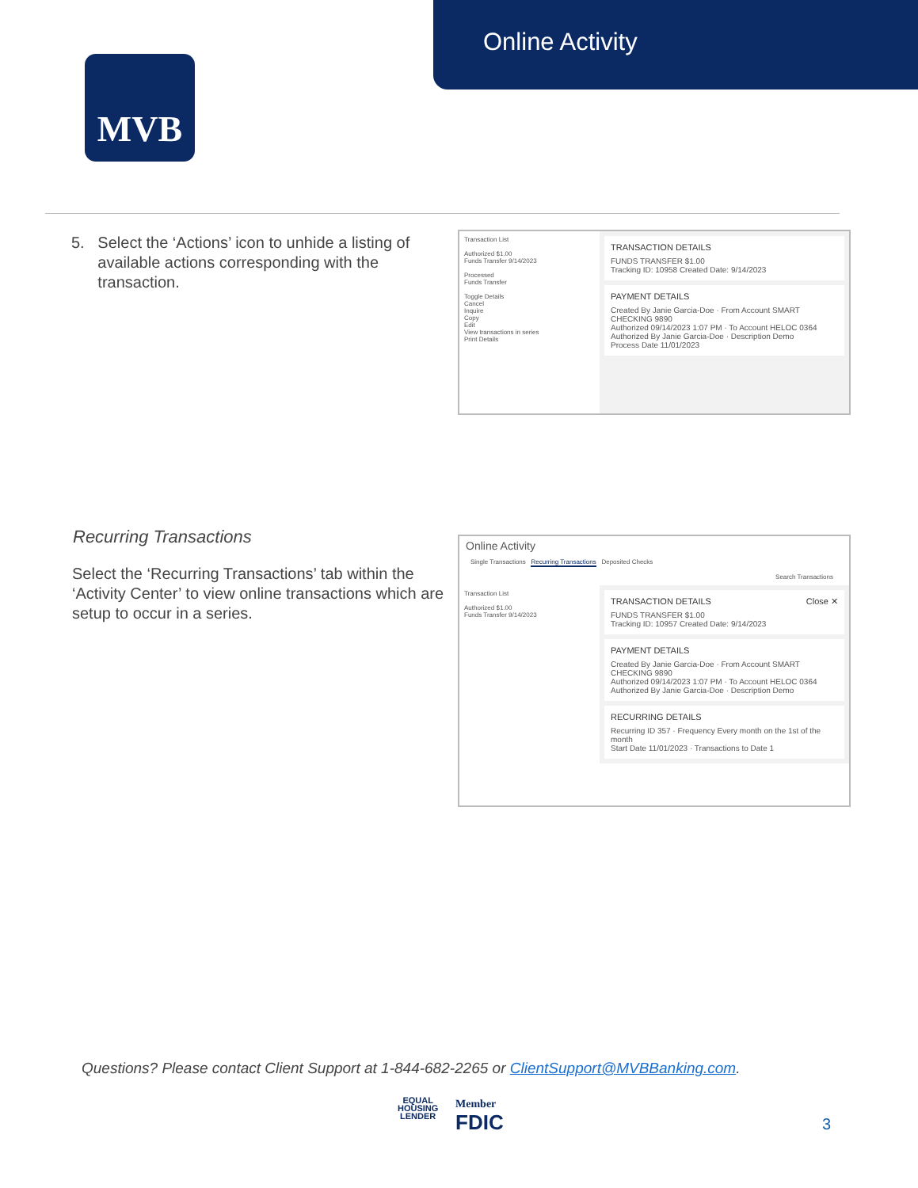Online Activity
MVB
5. Select the ‘Actions’ icon to unhide a listing of
available actions corresponding with the
transaction.
Transaction List
Authorized $1.00
Funds Transfer 9/14/2023
Processed
Funds Transfer
Toggle Details
Cancel
Inquire
Copy
Edit
View transactions in series
Print Details
TRANSACTION DETAILS
FUNDS TRANSFER $1.00
Tracking ID: 10958 Created Date: 9/14/2023
PAYMENT DETAILS
Created By Janie Garcia-Doe · From Account SMART CHECKING 9890
Authorized 09/14/2023 1:07 PM · To Account HELOC 0364
Authorized By Janie Garcia-Doe · Description Demo
Process Date 11/01/2023
Recurring Transactions
Select the ‘Recurring Transactions’ tab within the ‘Activity Center’ to view online transactions which are setup to occur in a series.
Online Activity
Single Transactions Recurring Transactions Deposited Checks
Search Transactions
Transaction List
Authorized $1.00
Funds Transfer 9/14/2023
TRANSACTION DETAILS Close ✕
FUNDS TRANSFER $1.00
Tracking ID: 10957 Created Date: 9/14/2023
PAYMENT DETAILS
Created By Janie Garcia-Doe · From Account SMART CHECKING 9890
Authorized 09/14/2023 1:07 PM · To Account HELOC 0364
Authorized By Janie Garcia-Doe · Description Demo
RECURRING DETAILS
Recurring ID 357 · Frequency Every month on the 1st of the month
Start Date 11/01/2023 · Transactions to Date 1
Questions? Please contact Client Support at 1-844-682-2265 or ClientSupport@MVBBanking.com.
EQUAL
HOUSING
LENDER
Member
FDIC
3